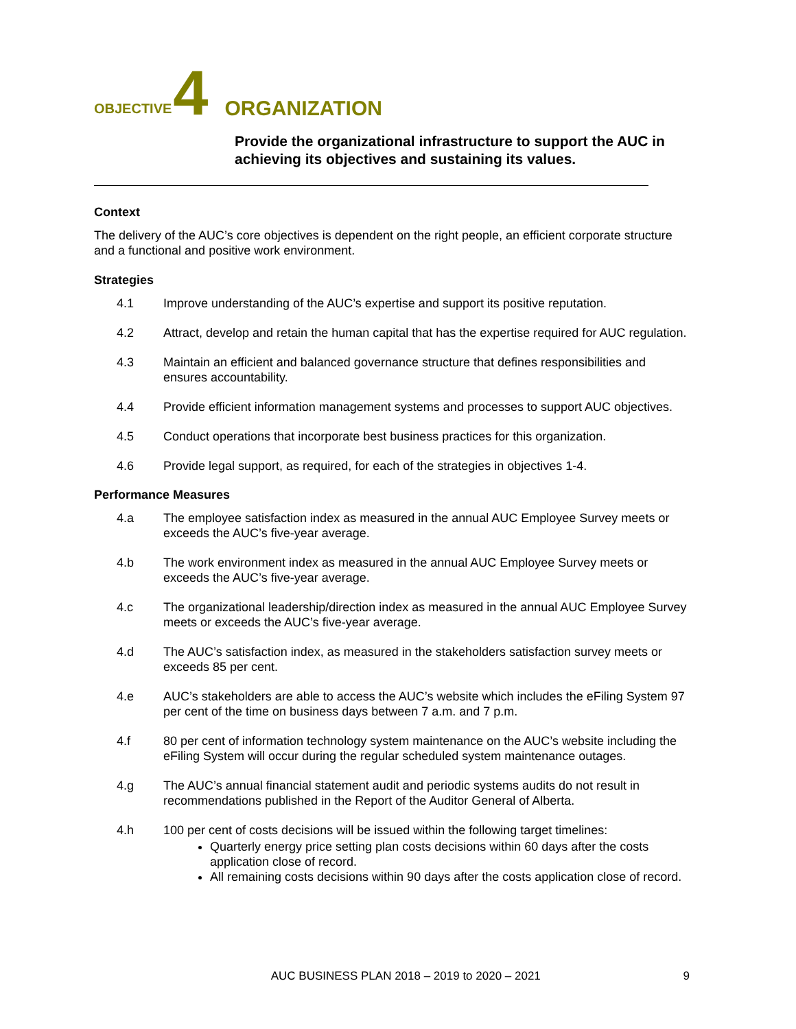OBJECTIVE 4 ORGANIZATION
Provide the organizational infrastructure to support the AUC in achieving its objectives and sustaining its values.
Context
The delivery of the AUC’s core objectives is dependent on the right people, an efficient corporate structure and a functional and positive work environment.
Strategies
4.1 Improve understanding of the AUC’s expertise and support its positive reputation.
4.2 Attract, develop and retain the human capital that has the expertise required for AUC regulation.
4.3 Maintain an efficient and balanced governance structure that defines responsibilities and ensures accountability.
4.4 Provide efficient information management systems and processes to support AUC objectives.
4.5 Conduct operations that incorporate best business practices for this organization.
4.6 Provide legal support, as required, for each of the strategies in objectives 1-4.
Performance Measures
4.a The employee satisfaction index as measured in the annual AUC Employee Survey meets or exceeds the AUC’s five-year average.
4.b The work environment index as measured in the annual AUC Employee Survey meets or exceeds the AUC’s five-year average.
4.c The organizational leadership/direction index as measured in the annual AUC Employee Survey meets or exceeds the AUC’s five-year average.
4.d The AUC’s satisfaction index, as measured in the stakeholders satisfaction survey meets or exceeds 85 per cent.
4.e AUC’s stakeholders are able to access the AUC’s website which includes the eFiling System 97 per cent of the time on business days between 7 a.m. and 7 p.m.
4.f 80 per cent of information technology system maintenance on the AUC’s website including the eFiling System will occur during the regular scheduled system maintenance outages.
4.g The AUC’s annual financial statement audit and periodic systems audits do not result in recommendations published in the Report of the Auditor General of Alberta.
4.h 100 per cent of costs decisions will be issued within the following target timelines:
Quarterly energy price setting plan costs decisions within 60 days after the costs application close of record.
All remaining costs decisions within 90 days after the costs application close of record.
AUC BUSINESS PLAN 2018 – 2019 to 2020 – 2021 9